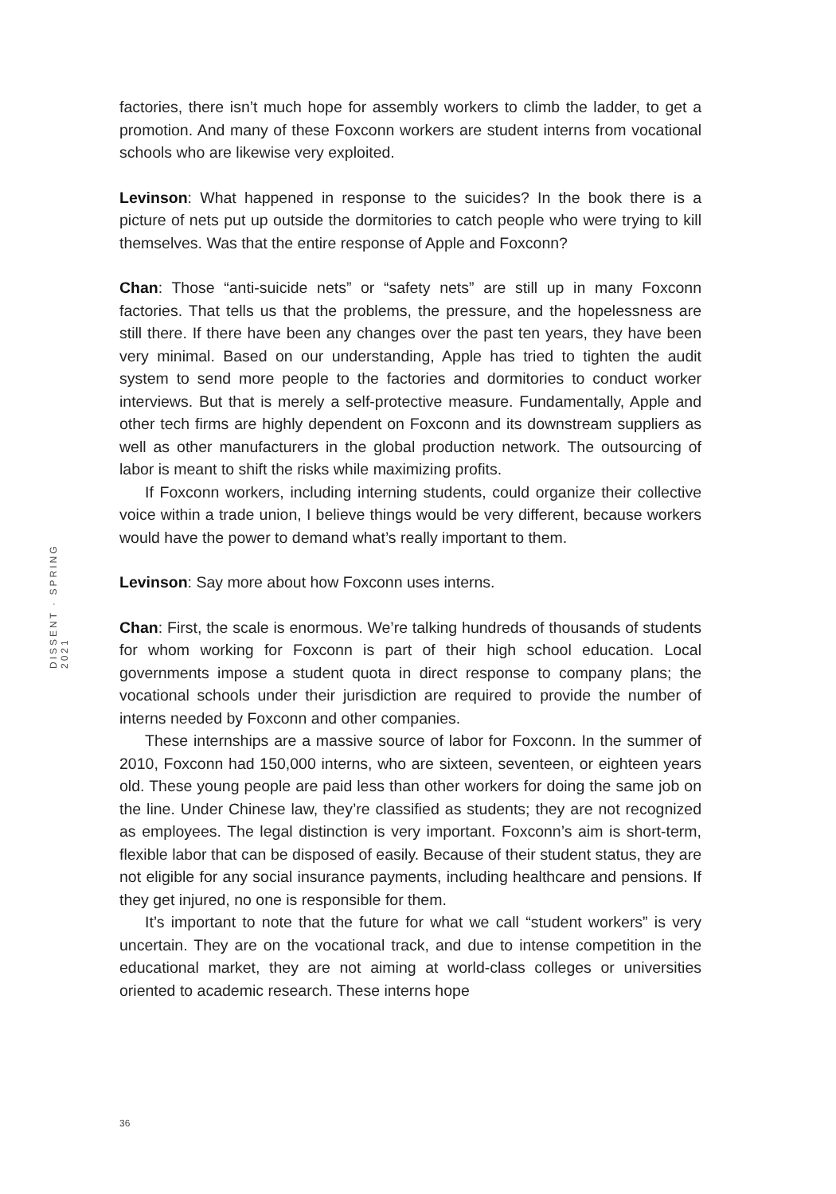DISSENT · SPRING 2021
factories, there isn’t much hope for assembly workers to climb the ladder, to get a promotion. And many of these Foxconn workers are student interns from vocational schools who are likewise very exploited.
Levinson: What happened in response to the suicides? In the book there is a picture of nets put up outside the dormitories to catch people who were trying to kill themselves. Was that the entire response of Apple and Foxconn?
Chan: Those “anti-suicide nets” or “safety nets” are still up in many Foxconn factories. That tells us that the problems, the pressure, and the hopelessness are still there. If there have been any changes over the past ten years, they have been very minimal. Based on our understanding, Apple has tried to tighten the audit system to send more people to the factories and dormitories to conduct worker interviews. But that is merely a self-protective measure. Fundamentally, Apple and other tech firms are highly dependent on Foxconn and its downstream suppliers as well as other manufacturers in the global production network. The outsourcing of labor is meant to shift the risks while maximizing profits.
If Foxconn workers, including interning students, could organize their collective voice within a trade union, I believe things would be very different, because workers would have the power to demand what’s really important to them.
Levinson: Say more about how Foxconn uses interns.
Chan: First, the scale is enormous. We’re talking hundreds of thousands of students for whom working for Foxconn is part of their high school education. Local governments impose a student quota in direct response to company plans; the vocational schools under their jurisdiction are required to provide the number of interns needed by Foxconn and other companies.
These internships are a massive source of labor for Foxconn. In the summer of 2010, Foxconn had 150,000 interns, who are sixteen, seventeen, or eighteen years old. These young people are paid less than other workers for doing the same job on the line. Under Chinese law, they’re classified as students; they are not recognized as employees. The legal distinction is very important. Foxconn’s aim is short-term, flexible labor that can be disposed of easily. Because of their student status, they are not eligible for any social insurance payments, including healthcare and pensions. If they get injured, no one is responsible for them.
It’s important to note that the future for what we call “student workers” is very uncertain. They are on the vocational track, and due to intense competition in the educational market, they are not aiming at world-class colleges or universities oriented to academic research. These interns hope
36